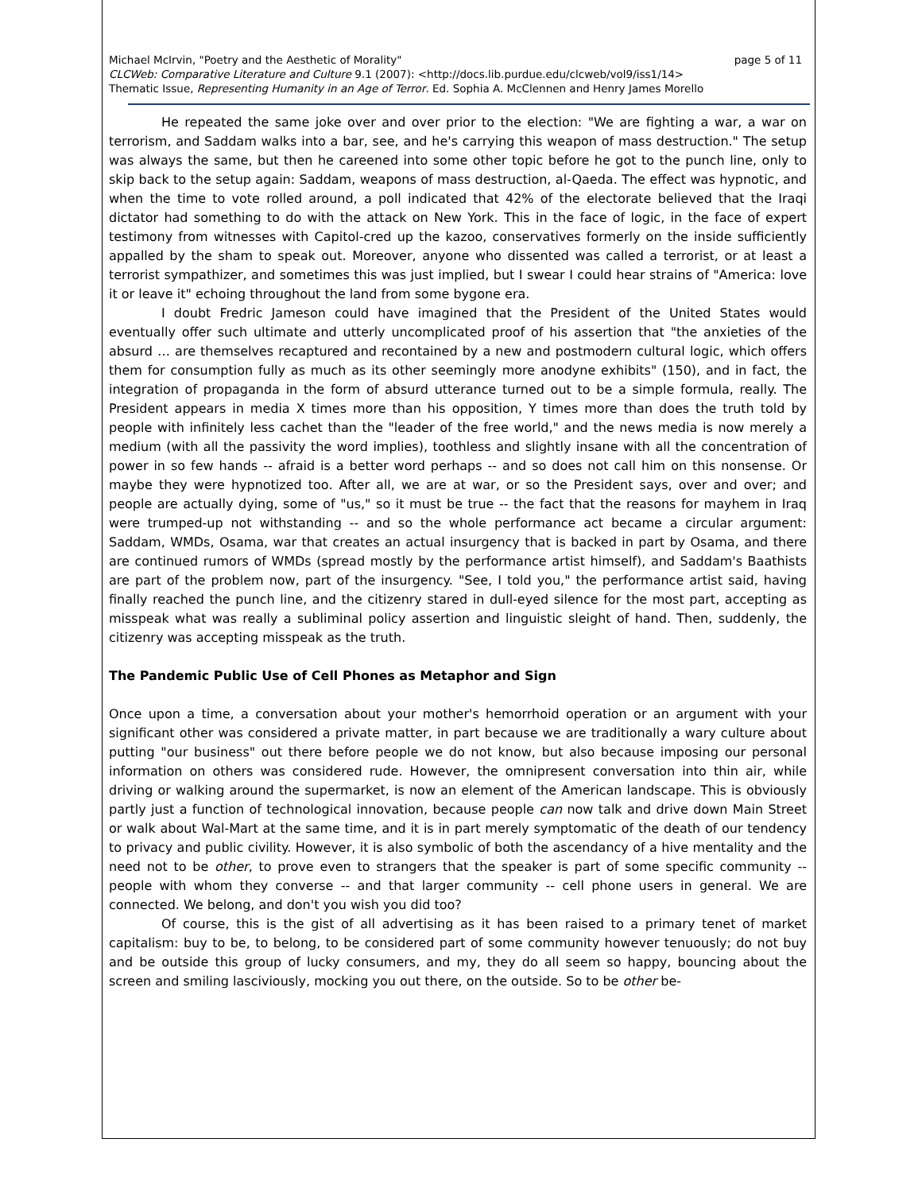page 5 of 11 Michael McIrvin, "Poetry and the Aesthetic of Morality"
CLCWeb: Comparative Literature and Culture 9.1 (2007): <http://docs.lib.purdue.edu/clcweb/vol9/iss1/14>
Thematic Issue, Representing Humanity in an Age of Terror. Ed. Sophia A. McClennen and Henry James Morello
He repeated the same joke over and over prior to the election: "We are fighting a war, a war on terrorism, and Saddam walks into a bar, see, and he's carrying this weapon of mass destruction." The setup was always the same, but then he careened into some other topic before he got to the punch line, only to skip back to the setup again: Saddam, weapons of mass destruction, al-Qaeda. The effect was hypnotic, and when the time to vote rolled around, a poll indicated that 42% of the electorate believed that the Iraqi dictator had something to do with the attack on New York. This in the face of logic, in the face of expert testimony from witnesses with Capitol-cred up the kazoo, conservatives formerly on the inside sufficiently appalled by the sham to speak out. Moreover, anyone who dissented was called a terrorist, or at least a terrorist sympathizer, and sometimes this was just implied, but I swear I could hear strains of "America: love it or leave it" echoing throughout the land from some bygone era.
I doubt Fredric Jameson could have imagined that the President of the United States would eventually offer such ultimate and utterly uncomplicated proof of his assertion that "the anxieties of the absurd … are themselves recaptured and recontained by a new and postmodern cultural logic, which offers them for consumption fully as much as its other seemingly more anodyne exhibits" (150), and in fact, the integration of propaganda in the form of absurd utterance turned out to be a simple formula, really. The President appears in media X times more than his opposition, Y times more than does the truth told by people with infinitely less cachet than the "leader of the free world," and the news media is now merely a medium (with all the passivity the word implies), toothless and slightly insane with all the concentration of power in so few hands -- afraid is a better word perhaps -- and so does not call him on this nonsense. Or maybe they were hypnotized too. After all, we are at war, or so the President says, over and over; and people are actually dying, some of "us," so it must be true -- the fact that the reasons for mayhem in Iraq were trumped-up not withstanding -- and so the whole performance act became a circular argument: Saddam, WMDs, Osama, war that creates an actual insurgency that is backed in part by Osama, and there are continued rumors of WMDs (spread mostly by the performance artist himself), and Saddam's Baathists are part of the problem now, part of the insurgency. "See, I told you," the performance artist said, having finally reached the punch line, and the citizenry stared in dull-eyed silence for the most part, accepting as misspeak what was really a subliminal policy assertion and linguistic sleight of hand. Then, suddenly, the citizenry was accepting misspeak as the truth.
The Pandemic Public Use of Cell Phones as Metaphor and Sign
Once upon a time, a conversation about your mother's hemorrhoid operation or an argument with your significant other was considered a private matter, in part because we are traditionally a wary culture about putting "our business" out there before people we do not know, but also because imposing our personal information on others was considered rude. However, the omnipresent conversation into thin air, while driving or walking around the supermarket, is now an element of the American landscape. This is obviously partly just a function of technological innovation, because people can now talk and drive down Main Street or walk about Wal-Mart at the same time, and it is in part merely symptomatic of the death of our tendency to privacy and public civility. However, it is also symbolic of both the ascendancy of a hive mentality and the need not to be other, to prove even to strangers that the speaker is part of some specific community -- people with whom they converse -- and that larger community -- cell phone users in general. We are connected. We belong, and don't you wish you did too?
Of course, this is the gist of all advertising as it has been raised to a primary tenet of market capitalism: buy to be, to belong, to be considered part of some community however tenuously; do not buy and be outside this group of lucky consumers, and my, they do all seem so happy, bouncing about the screen and smiling lasciviously, mocking you out there, on the outside. So to be other be-